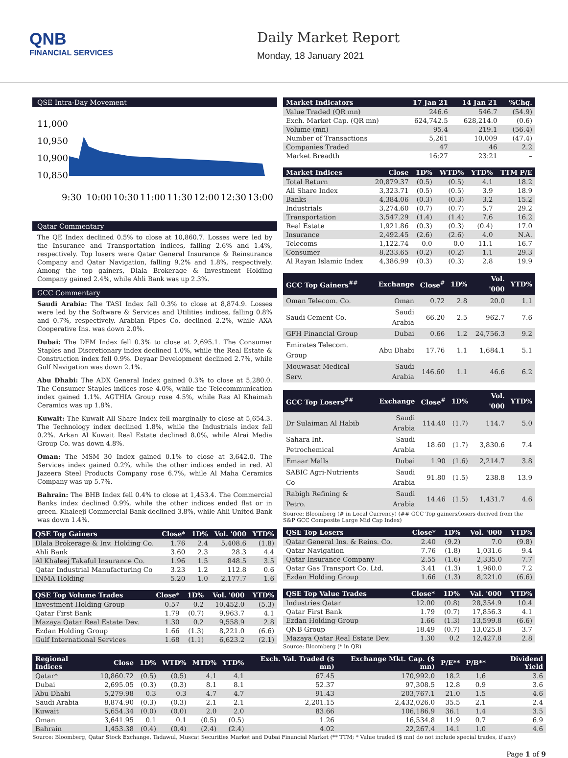QNB
FINANCIAL SERVICES
Daily Market Report
Monday, 18 January 2021
QSE Intra-Day Movement
11,000
10,950
10,900
10,850
9:30
10:00
10:30
11:00
11:30
12:00
12:30
13:00
Qatar Commentary
The QE Index declined 0.5% to close at 10,860.7. Losses were led by the Insurance and Transportation indices, falling 2.6% and 1.4%, respectively. Top losers were Qatar General Insurance & Reinsurance Company and Qatar Navigation, falling 9.2% and 1.8%, respectively. Among the top gainers, Dlala Brokerage & Investment Holding Company gained 2.4%, while Ahli Bank was up 2.3%.
GCC Commentary
Saudi Arabia: The TASI Index fell 0.3% to close at 8,874.9. Losses were led by the Software & Services and Utilities indices, falling 0.8% and 0.7%, respectively. Arabian Pipes Co. declined 2.2%, while AXA Cooperative Ins. was down 2.0%.
Dubai: The DFM Index fell 0.3% to close at 2,695.1. The Consumer Staples and Discretionary index declined 1.0%, while the Real Estate & Construction index fell 0.9%. Deyaar Development declined 2.7%, while Gulf Navigation was down 2.1%.
Abu Dhabi: The ADX General Index gained 0.3% to close at 5,280.0. The Consumer Staples indices rose 4.0%, while the Telecommunication index gained 1.1%. AGTHIA Group rose 4.5%, while Ras Al Khaimah Ceramics was up 1.8%.
Kuwait: The Kuwait All Share Index fell marginally to close at 5,654.3. The Technology index declined 1.8%, while the Industrials index fell 0.2%. Arkan Al Kuwait Real Estate declined 8.0%, while Alrai Media Group Co. was down 4.8%.
Oman: The MSM 30 Index gained 0.1% to close at 3,642.0. The Services index gained 0.2%, while the other indices ended in red. Al Jazeera Steel Products Company rose 6.7%, while Al Maha Ceramics Company was up 5.7%.
Bahrain: The BHB Index fell 0.4% to close at 1,453.4. The Commercial Banks index declined 0.9%, while the other indices ended flat or in green. Khaleeji Commercial Bank declined 3.8%, while Ahli United Bank was down 1.4%.
| QSE Top Gainers | Close* | 1D% | Vol. '000 | YTD% |
| --- | --- | --- | --- | --- |
| Dlala Brokerage & Inv. Holding Co. | 1.76 | 2.4 | 5,408.6 | (1.8) |
| Ahli Bank | 3.60 | 2.3 | 28.3 | 4.4 |
| Al Khaleej Takaful Insurance Co. | 1.96 | 1.5 | 848.5 | 3.5 |
| Qatar Industrial Manufacturing Co | 3.23 | 1.2 | 112.8 | 0.6 |
| INMA Holding | 5.20 | 1.0 | 2,177.7 | 1.6 |
| QSE Top Volume Trades | Close* | 1D% | Vol. '000 | YTD% |
| --- | --- | --- | --- | --- |
| Investment Holding Group | 0.57 | 0.2 | 10,452.0 | (5.3) |
| Qatar First Bank | 1.79 | (0.7) | 9,963.7 | 4.1 |
| Mazaya Qatar Real Estate Dev. | 1.30 | 0.2 | 9,558.9 | 2.8 |
| Ezdan Holding Group | 1.66 | (1.3) | 8,221.0 | (6.6) |
| Gulf International Services | 1.68 | (1.1) | 6,623.2 | (2.1) |
| Market Indicators | 17 Jan 21 | 14 Jan 21 | %Chg. |
| --- | --- | --- | --- |
| Value Traded (QR mn) | 246.6 | 546.7 | (54.9) |
| Exch. Market Cap. (QR mn) | 624,742.5 | 628,214.0 | (0.6) |
| Volume (mn) | 95.4 | 219.1 | (56.4) |
| Number of Transactions | 5,261 | 10,009 | (47.4) |
| Companies Traded | 47 | 46 | 2.2 |
| Market Breadth | 16:27 | 23:21 | – |
| Market Indices | Close | 1D% | WTD% | YTD% | TTM P/E |
| --- | --- | --- | --- | --- | --- |
| Total Return | 20,879.37 | (0.5) | (0.5) | 4.1 | 18.2 |
| All Share Index | 3,323.71 | (0.5) | (0.5) | 3.9 | 18.9 |
| Banks | 4,384.06 | (0.3) | (0.3) | 3.2 | 15.2 |
| Industrials | 3,274.60 | (0.7) | (0.7) | 5.7 | 29.2 |
| Transportation | 3,547.29 | (1.4) | (1.4) | 7.6 | 16.2 |
| Real Estate | 1,921.86 | (0.3) | (0.3) | (0.4) | 17.0 |
| Insurance | 2,492.45 | (2.6) | (2.6) | 4.0 | N.A. |
| Telecoms | 1,122.74 | 0.0 | 0.0 | 11.1 | 16.7 |
| Consumer | 8,233.65 | (0.2) | (0.2) | 1.1 | 29.3 |
| Al Rayan Islamic Index | 4,386.99 | (0.3) | (0.3) | 2.8 | 19.9 |
| GCC Top Gainers<sup>##</sup> | Exchange | Close<sup>#</sup> | 1D% | Vol. '000 | YTD% |
| --- | --- | --- | --- | --- | --- |
| Oman Telecom. Co. | Oman | 0.72 | 2.8 | 20.0 | 1.1 |
| Saudi Cement Co. | Saudi Arabia | 66.20 | 2.5 | 962.7 | 7.6 |
| GFH Financial Group | Dubai | 0.66 | 1.2 | 24,756.3 | 9.2 |
| Emirates Telecom. Group | Abu Dhabi | 17.76 | 1.1 | 1,684.1 | 5.1 |
| Mouwasat Medical Serv. | Saudi Arabia | 146.60 | 1.1 | 46.6 | 6.2 |
| GCC Top Losers<sup>##</sup> | Exchange | Close<sup>#</sup> | 1D% | Vol. '000 | YTD% |
| --- | --- | --- | --- | --- | --- |
| Dr Sulaiman Al Habib | Saudi Arabia | 114.40 | (1.7) | 114.7 | 5.0 |
| Sahara Int. Petrochemical | Saudi Arabia | 18.60 | (1.7) | 3,830.6 | 7.4 |
| Emaar Malls | Dubai | 1.90 | (1.6) | 2,214.7 | 3.8 |
| SABIC Agri-Nutrients Co | Saudi Arabia | 91.80 | (1.5) | 238.8 | 13.9 |
| Rabigh Refining & Petro. | Saudi Arabia | 14.46 | (1.5) | 1,431.7 | 4.6 |
Source: Bloomberg (# in Local Currency) (## GCC Top gainers/losers derived from the S&P GCC Composite Large Mid Cap Index)
| QSE Top Losers | Close* | 1D% | Vol. '000 | YTD% |
| --- | --- | --- | --- | --- |
| Qatar General Ins. & Reins. Co. | 2.40 | (9.2) | 7.0 | (9.8) |
| Qatar Navigation | 7.76 | (1.8) | 1,031.6 | 9.4 |
| Qatar Insurance Company | 2.55 | (1.6) | 2,335.0 | 7.7 |
| Qatar Gas Transport Co. Ltd. | 3.41 | (1.3) | 1,960.0 | 7.2 |
| Ezdan Holding Group | 1.66 | (1.3) | 8,221.0 | (6.6) |
| QSE Top Value Trades | Close* | 1D% | Val. '000 | YTD% |
| --- | --- | --- | --- | --- |
| Industries Qatar | 12.00 | (0.8) | 28,354.9 | 10.4 |
| Qatar First Bank | 1.79 | (0.7) | 17,856.3 | 4.1 |
| Ezdan Holding Group | 1.66 | (1.3) | 13,599.8 | (6.6) |
| QNB Group | 18.49 | (0.7) | 13,025.8 | 3.7 |
| Mazaya Qatar Real Estate Dev. | 1.30 | 0.2 | 12,427.8 | 2.8 |
Source: Bloomberg (* in QR)
| Regional Indices | Close | 1D% | WTD% | MTD% | YTD% | Exch. Val. Traded ($ mn) | Exchange Mkt. Cap. ($ mn) | P/E** | P/B** | Dividend Yield |
| --- | --- | --- | --- | --- | --- | --- | --- | --- | --- | --- |
| Qatar* | 10,860.72 | (0.5) | (0.5) | 4.1 | 4.1 | 67.45 | 170,992.0 | 18.2 | 1.6 | 3.6 |
| Dubai | 2,695.05 | (0.3) | (0.3) | 8.1 | 8.1 | 52.37 | 97,308.5 | 12.8 | 0.9 | 3.6 |
| Abu Dhabi | 5,279.98 | 0.3 | 0.3 | 4.7 | 4.7 | 91.43 | 203,767.1 | 21.0 | 1.5 | 4.6 |
| Saudi Arabia | 8,874.90 | (0.3) | (0.3) | 2.1 | 2.1 | 2,201.15 | 2,432,026.0 | 35.5 | 2.1 | 2.4 |
| Kuwait | 5,654.34 | (0.0) | (0.0) | 2.0 | 2.0 | 83.66 | 106,186.9 | 36.1 | 1.4 | 3.5 |
| Oman | 3,641.95 | 0.1 | 0.1 | (0.5) | (0.5) | 1.26 | 16,534.8 | 11.9 | 0.7 | 6.9 |
| Bahrain | 1,453.38 | (0.4) | (0.4) | (2.4) | (2.4) | 4.02 | 22,267.4 | 14.1 | 1.0 | 4.6 |
Source: Bloomberg, Qatar Stock Exchange, Tadawul, Muscat Securities Market and Dubai Financial Market (** TTM; * Value traded ($ mn) do not include special trades, if any)
Page 1 of 9